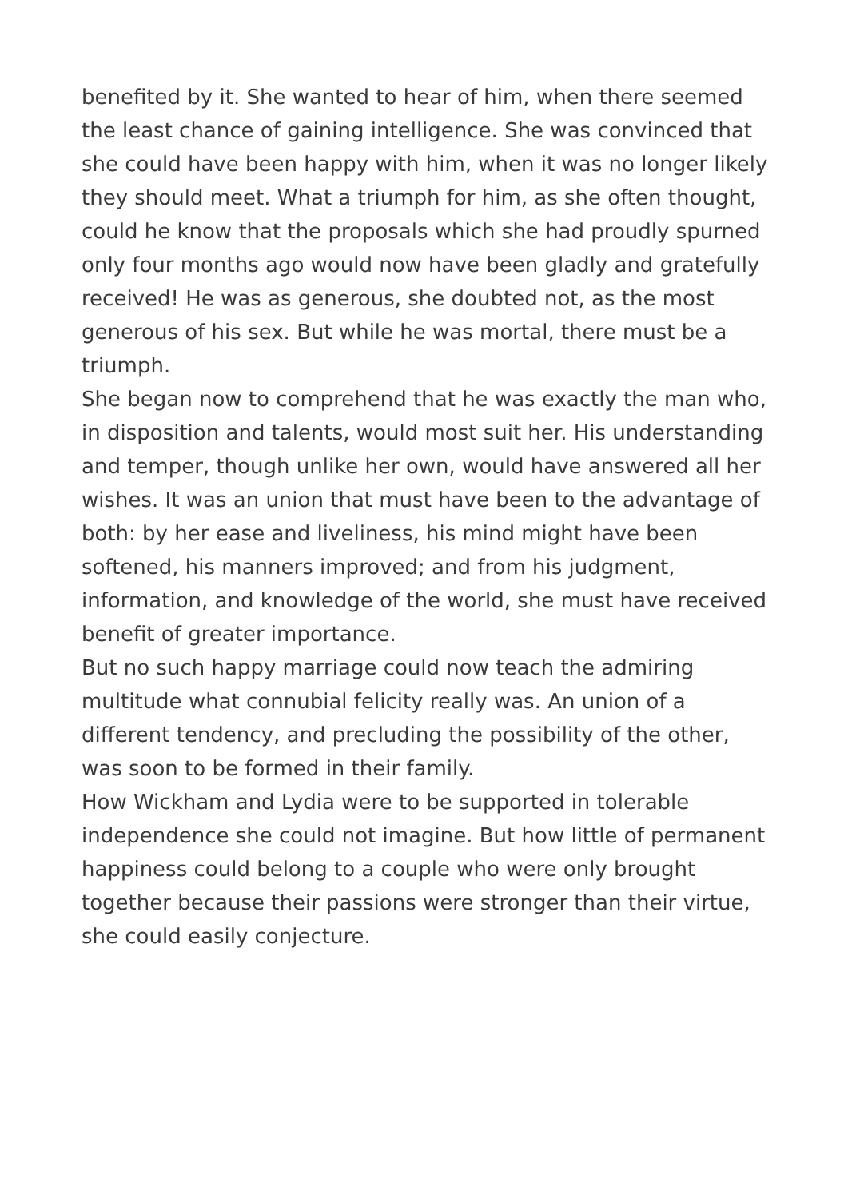benefited by it. She wanted to hear of him, when there seemed the least chance of gaining intelligence. She was convinced that she could have been happy with him, when it was no longer likely they should meet. What a triumph for him, as she often thought, could he know that the proposals which she had proudly spurned only four months ago would now have been gladly and gratefully received! He was as generous, she doubted not, as the most generous of his sex. But while he was mortal, there must be a triumph.
She began now to comprehend that he was exactly the man who, in disposition and talents, would most suit her. His understanding and temper, though unlike her own, would have answered all her wishes. It was an union that must have been to the advantage of both: by her ease and liveliness, his mind might have been softened, his manners improved; and from his judgment, information, and knowledge of the world, she must have received benefit of greater importance.
But no such happy marriage could now teach the admiring multitude what connubial felicity really was. An union of a different tendency, and precluding the possibility of the other, was soon to be formed in their family.
How Wickham and Lydia were to be supported in tolerable independence she could not imagine. But how little of permanent happiness could belong to a couple who were only brought together because their passions were stronger than their virtue, she could easily conjecture.